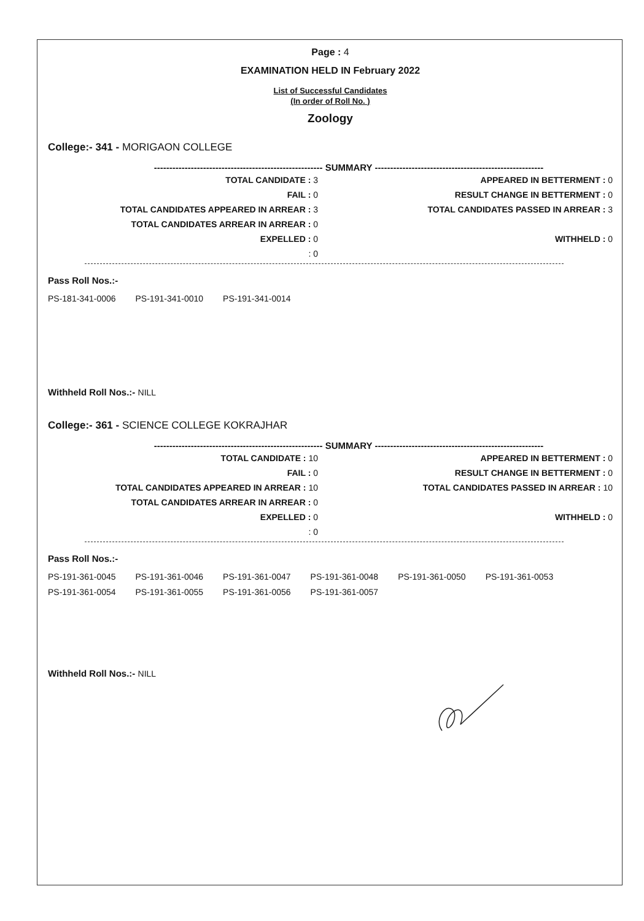Page : 4
EXAMINATION HELD IN February 2022
List of Successful Candidates
(In order of Roll No. )
Zoology
College:- 341 - MORIGAON COLLEGE
------------------------------------------------------- SUMMARY -------------------------------------------------------
| TOTAL CANDIDATE : 3 | APPEARED IN BETTERMENT : 0 |
| FAIL : 0 | RESULT CHANGE IN BETTERMENT : 0 |
| TOTAL CANDIDATES APPEARED IN ARREAR : 3 | TOTAL CANDIDATES PASSED IN ARREAR : 3 |
| TOTAL CANDIDATES ARREAR IN ARREAR : 0 | |
| EXPELLED : 0 | WITHHELD : 0 |
| : 0 | |
Pass Roll Nos.:-
| PS-181-341-0006 | PS-191-341-0010 | PS-191-341-0014 |
Withheld Roll Nos.:- NILL
College:- 361 - SCIENCE COLLEGE KOKRAJHAR
------------------------------------------------------- SUMMARY -------------------------------------------------------
| TOTAL CANDIDATE : 10 | APPEARED IN BETTERMENT : 0 |
| FAIL : 0 | RESULT CHANGE IN BETTERMENT : 0 |
| TOTAL CANDIDATES APPEARED IN ARREAR : 10 | TOTAL CANDIDATES PASSED IN ARREAR : 10 |
| TOTAL CANDIDATES ARREAR IN ARREAR : 0 | |
| EXPELLED : 0 | WITHHELD : 0 |
| : 0 | |
Pass Roll Nos.:-
| PS-191-361-0045 | PS-191-361-0046 | PS-191-361-0047 | PS-191-361-0048 | PS-191-361-0050 | PS-191-361-0053 |
| PS-191-361-0054 | PS-191-361-0055 | PS-191-361-0056 | PS-191-361-0057 | | |
Withheld Roll Nos.:- NILL